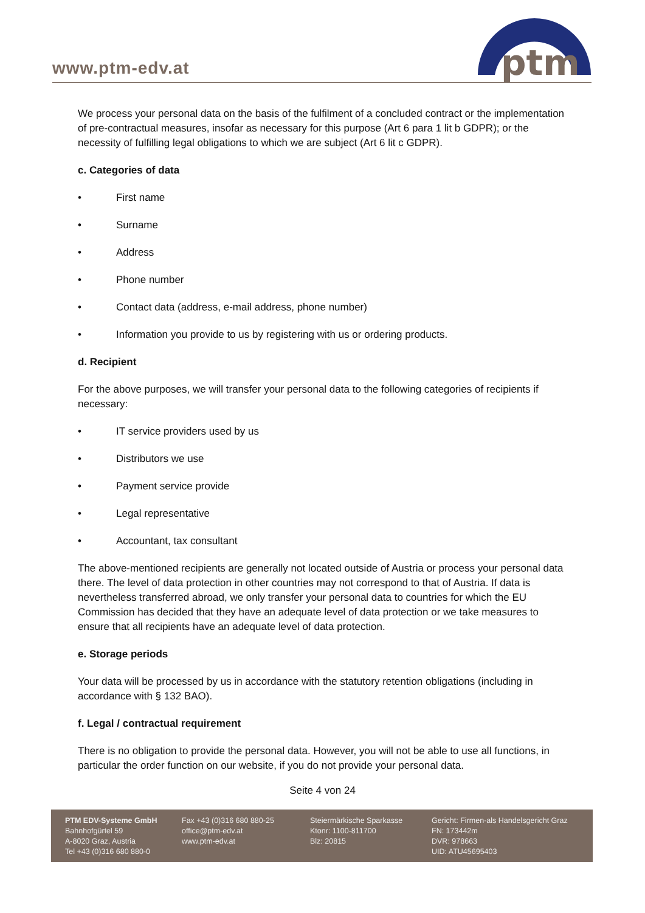www.ptm-edv.at
ptm
We process your personal data on the basis of the fulfilment of a concluded contract or the implementation of pre-contractual measures, insofar as necessary for this purpose (Art 6 para 1 lit b GDPR); or the necessity of fulfilling legal obligations to which we are subject (Art 6 lit c GDPR).
c. Categories of data
• First name
• Surname
• Address
• Phone number
• Contact data (address, e-mail address, phone number)
• Information you provide to us by registering with us or ordering products.
d. Recipient
For the above purposes, we will transfer your personal data to the following categories of recipients if necessary:
• IT service providers used by us
• Distributors we use
• Payment service provide
• Legal representative
• Accountant, tax consultant
The above-mentioned recipients are generally not located outside of Austria or process your personal data there. The level of data protection in other countries may not correspond to that of Austria. If data is nevertheless transferred abroad, we only transfer your personal data to countries for which the EU Commission has decided that they have an adequate level of data protection or we take measures to ensure that all recipients have an adequate level of data protection.
e. Storage periods
Your data will be processed by us in accordance with the statutory retention obligations (including in accordance with § 132 BAO).
f. Legal / contractual requirement
There is no obligation to provide the personal data. However, you will not be able to use all functions, in particular the order function on our website, if you do not provide your personal data.
Seite 4 von 24
PTM EDV-Systeme GmbH
Bahnhofgürtel 59
A-8020 Graz, Austria
Tel +43 (0)316 680 880-0
Fax +43 (0)316 680 880-25
office@ptm-edv.at
www.ptm-edv.at
Steiermärkische Sparkasse
Ktonr: 1100-811700
Blz: 20815
Gericht: Firmen-als Handelsgericht Graz
FN: 173442m
DVR: 978663
UID: ATU45695403